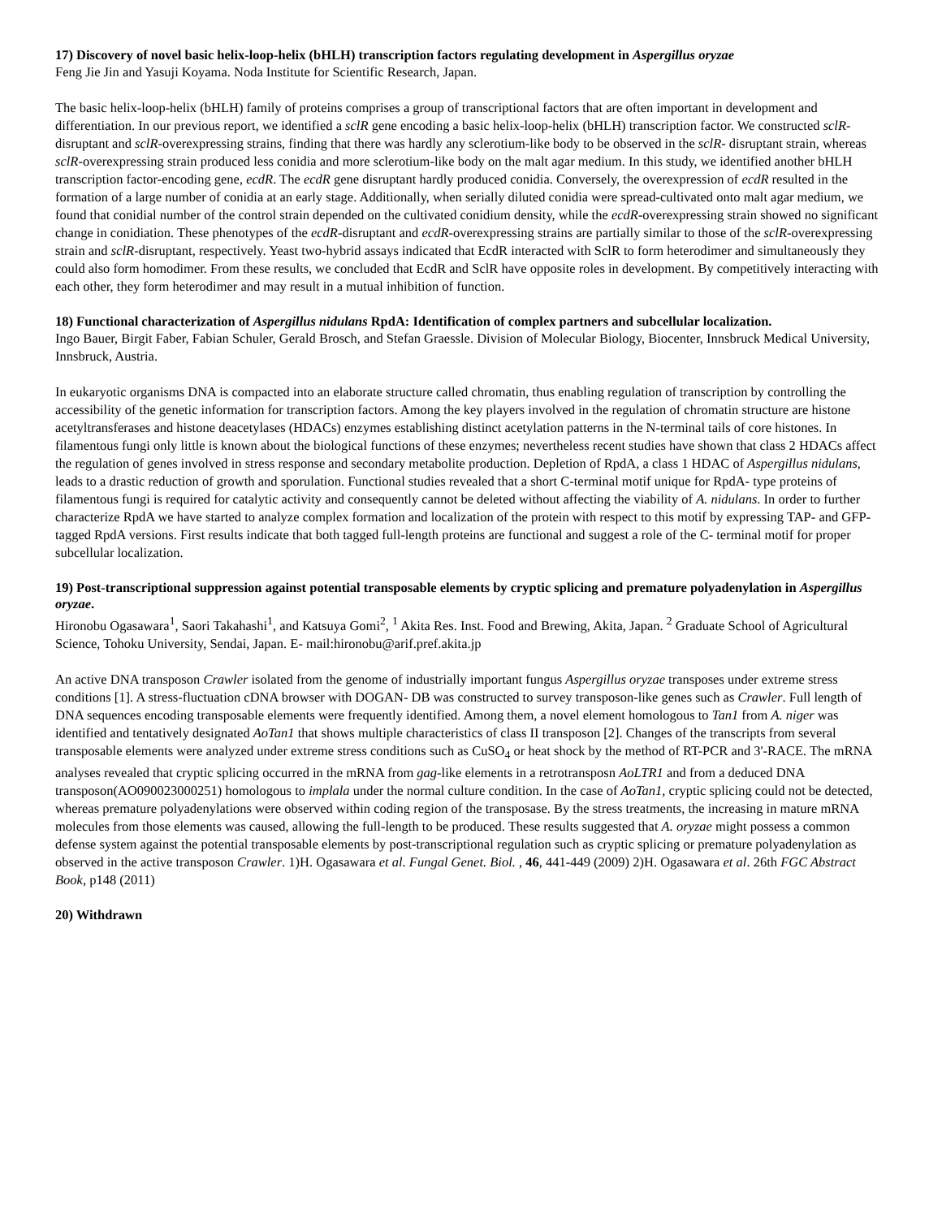17) Discovery of novel basic helix-loop-helix (bHLH) transcription factors regulating development in Aspergillus oryzae
Feng Jie Jin and Yasuji Koyama. Noda Institute for Scientific Research, Japan.
The basic helix-loop-helix (bHLH) family of proteins comprises a group of transcriptional factors that are often important in development and differentiation. In our previous report, we identified a sclR gene encoding a basic helix-loop-helix (bHLH) transcription factor. We constructed sclR-disruptant and sclR-overexpressing strains, finding that there was hardly any sclerotium-like body to be observed in the sclR- disruptant strain, whereas sclR-overexpressing strain produced less conidia and more sclerotium-like body on the malt agar medium. In this study, we identified another bHLH transcription factor-encoding gene, ecdR. The ecdR gene disruptant hardly produced conidia. Conversely, the overexpression of ecdR resulted in the formation of a large number of conidia at an early stage. Additionally, when serially diluted conidia were spread-cultivated onto malt agar medium, we found that conidial number of the control strain depended on the cultivated conidium density, while the ecdR-overexpressing strain showed no significant change in conidiation. These phenotypes of the ecdR-disruptant and ecdR-overexpressing strains are partially similar to those of the sclR-overexpressing strain and sclR-disruptant, respectively. Yeast two-hybrid assays indicated that EcdR interacted with SclR to form heterodimer and simultaneously they could also form homodimer. From these results, we concluded that EcdR and SclR have opposite roles in development. By competitively interacting with each other, they form heterodimer and may result in a mutual inhibition of function.
18) Functional characterization of Aspergillus nidulans RpdA: Identification of complex partners and subcellular localization.
Ingo Bauer, Birgit Faber, Fabian Schuler, Gerald Brosch, and Stefan Graessle. Division of Molecular Biology, Biocenter, Innsbruck Medical University, Innsbruck, Austria.
In eukaryotic organisms DNA is compacted into an elaborate structure called chromatin, thus enabling regulation of transcription by controlling the accessibility of the genetic information for transcription factors. Among the key players involved in the regulation of chromatin structure are histone acetyltransferases and histone deacetylases (HDACs) enzymes establishing distinct acetylation patterns in the N-terminal tails of core histones. In filamentous fungi only little is known about the biological functions of these enzymes; nevertheless recent studies have shown that class 2 HDACs affect the regulation of genes involved in stress response and secondary metabolite production. Depletion of RpdA, a class 1 HDAC of Aspergillus nidulans, leads to a drastic reduction of growth and sporulation. Functional studies revealed that a short C-terminal motif unique for RpdA- type proteins of filamentous fungi is required for catalytic activity and consequently cannot be deleted without affecting the viability of A. nidulans. In order to further characterize RpdA we have started to analyze complex formation and localization of the protein with respect to this motif by expressing TAP- and GFP-tagged RpdA versions. First results indicate that both tagged full-length proteins are functional and suggest a role of the C- terminal motif for proper subcellular localization.
19) Post-transcriptional suppression against potential transposable elements by cryptic splicing and premature polyadenylation in Aspergillus oryzae.
Hironobu Ogasawara<sup>1</sup>, Saori Takahashi<sup>1</sup>, and Katsuya Gomi<sup>2</sup>, <sup>1</sup> Akita Res. Inst. Food and Brewing, Akita, Japan. <sup>2</sup> Graduate School of Agricultural Science, Tohoku University, Sendai, Japan. E- mail:hironobu@arif.pref.akita.jp
An active DNA transposon Crawler isolated from the genome of industrially important fungus Aspergillus oryzae transposes under extreme stress conditions [1]. A stress-fluctuation cDNA browser with DOGAN- DB was constructed to survey transposon-like genes such as Crawler. Full length of DNA sequences encoding transposable elements were frequently identified. Among them, a novel element homologous to Tan1 from A. niger was identified and tentatively designated AoTan1 that shows multiple characteristics of class II transposon [2]. Changes of the transcripts from several transposable elements were analyzed under extreme stress conditions such as CuSO<sub>4</sub> or heat shock by the method of RT-PCR and 3'-RACE. The mRNA analyses revealed that cryptic splicing occurred in the mRNA from gag-like elements in a retrotransposn AoLTR1 and from a deduced DNA transposon(AO090023000251) homologous to implala under the normal culture condition. In the case of AoTan1, cryptic splicing could not be detected, whereas premature polyadenylations were observed within coding region of the transposase. By the stress treatments, the increasing in mature mRNA molecules from those elements was caused, allowing the full-length to be produced. These results suggested that A. oryzae might possess a common defense system against the potential transposable elements by post-transcriptional regulation such as cryptic splicing or premature polyadenylation as observed in the active transposon Crawler. 1)H. Ogasawara et al. Fungal Genet. Biol. , 46, 441-449 (2009) 2)H. Ogasawara et al. 26th FGC Abstract Book, p148 (2011)
20) Withdrawn